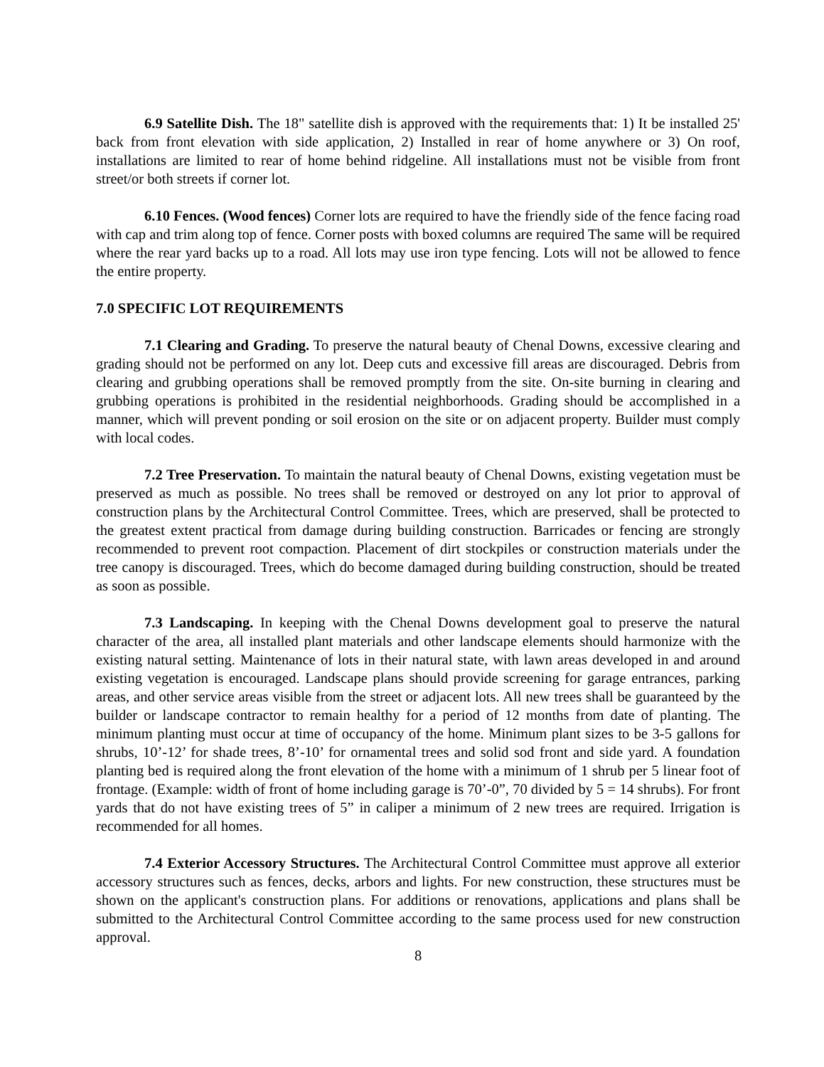6.9 Satellite Dish. The 18" satellite dish is approved with the requirements that: 1) It be installed 25' back from front elevation with side application, 2) Installed in rear of home anywhere or 3) On roof, installations are limited to rear of home behind ridgeline. All installations must not be visible from front street/or both streets if corner lot.
6.10 Fences. (Wood fences) Corner lots are required to have the friendly side of the fence facing road with cap and trim along top of fence. Corner posts with boxed columns are required The same will be required where the rear yard backs up to a road. All lots may use iron type fencing. Lots will not be allowed to fence the entire property.
7.0 SPECIFIC LOT REQUIREMENTS
7.1 Clearing and Grading. To preserve the natural beauty of Chenal Downs, excessive clearing and grading should not be performed on any lot. Deep cuts and excessive fill areas are discouraged. Debris from clearing and grubbing operations shall be removed promptly from the site. On-site burning in clearing and grubbing operations is prohibited in the residential neighborhoods. Grading should be accomplished in a manner, which will prevent ponding or soil erosion on the site or on adjacent property. Builder must comply with local codes.
7.2 Tree Preservation. To maintain the natural beauty of Chenal Downs, existing vegetation must be preserved as much as possible. No trees shall be removed or destroyed on any lot prior to approval of construction plans by the Architectural Control Committee. Trees, which are preserved, shall be protected to the greatest extent practical from damage during building construction. Barricades or fencing are strongly recommended to prevent root compaction. Placement of dirt stockpiles or construction materials under the tree canopy is discouraged. Trees, which do become damaged during building construction, should be treated as soon as possible.
7.3 Landscaping. In keeping with the Chenal Downs development goal to preserve the natural character of the area, all installed plant materials and other landscape elements should harmonize with the existing natural setting. Maintenance of lots in their natural state, with lawn areas developed in and around existing vegetation is encouraged. Landscape plans should provide screening for garage entrances, parking areas, and other service areas visible from the street or adjacent lots. All new trees shall be guaranteed by the builder or landscape contractor to remain healthy for a period of 12 months from date of planting. The minimum planting must occur at time of occupancy of the home. Minimum plant sizes to be 3-5 gallons for shrubs, 10’-12’ for shade trees, 8’-10’ for ornamental trees and solid sod front and side yard. A foundation planting bed is required along the front elevation of the home with a minimum of 1 shrub per 5 linear foot of frontage. (Example: width of front of home including garage is 70’-0”, 70 divided by 5 = 14 shrubs). For front yards that do not have existing trees of 5” in caliper a minimum of 2 new trees are required. Irrigation is recommended for all homes.
7.4 Exterior Accessory Structures. The Architectural Control Committee must approve all exterior accessory structures such as fences, decks, arbors and lights. For new construction, these structures must be shown on the applicant's construction plans. For additions or renovations, applications and plans shall be submitted to the Architectural Control Committee according to the same process used for new construction approval.
8